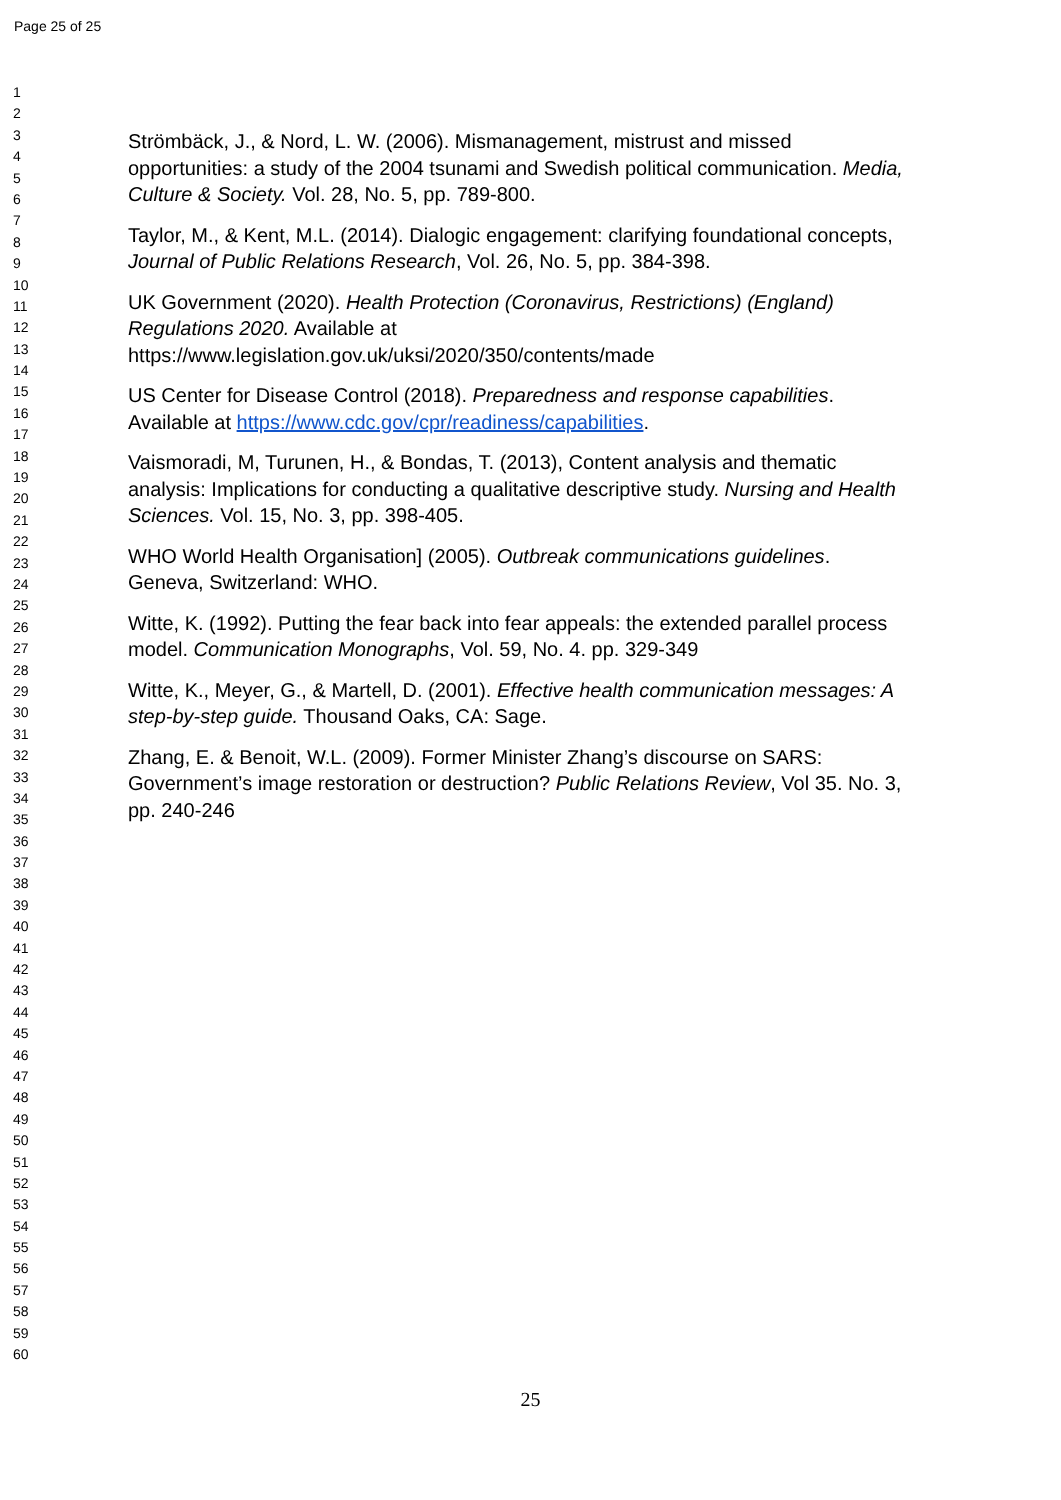Page 25 of 25
1
2
3
4
5
6
7
8
9
10
11
12
13
14
15
16
17
18
19
20
21
22
23
24
25
26
27
28
29
30
31
32
33
34
35
36
37
38
39
40
41
42
43
44
45
46
47
48
49
50
51
52
53
54
55
56
57
58
59
60
Strömbäck, J., & Nord, L. W. (2006). Mismanagement, mistrust and missed opportunities: a study of the 2004 tsunami and Swedish political communication. Media, Culture & Society. Vol. 28, No. 5, pp. 789-800.
Taylor, M., & Kent, M.L. (2014). Dialogic engagement: clarifying foundational concepts, Journal of Public Relations Research, Vol. 26, No. 5, pp. 384-398.
UK Government (2020). Health Protection (Coronavirus, Restrictions) (England) Regulations 2020. Available at https://www.legislation.gov.uk/uksi/2020/350/contents/made
US Center for Disease Control (2018). Preparedness and response capabilities. Available at https://www.cdc.gov/cpr/readiness/capabilities.
Vaismoradi, M, Turunen, H., & Bondas, T. (2013), Content analysis and thematic analysis: Implications for conducting a qualitative descriptive study. Nursing and Health Sciences. Vol. 15, No. 3, pp. 398-405.
WHO World Health Organisation] (2005). Outbreak communications guidelines. Geneva, Switzerland: WHO.
Witte, K. (1992). Putting the fear back into fear appeals: the extended parallel process model. Communication Monographs, Vol. 59, No. 4. pp. 329-349
Witte, K., Meyer, G., & Martell, D. (2001). Effective health communication messages: A step-by-step guide. Thousand Oaks, CA: Sage.
Zhang, E. & Benoit, W.L. (2009). Former Minister Zhang’s discourse on SARS: Government’s image restoration or destruction? Public Relations Review, Vol 35. No. 3, pp. 240-246
25